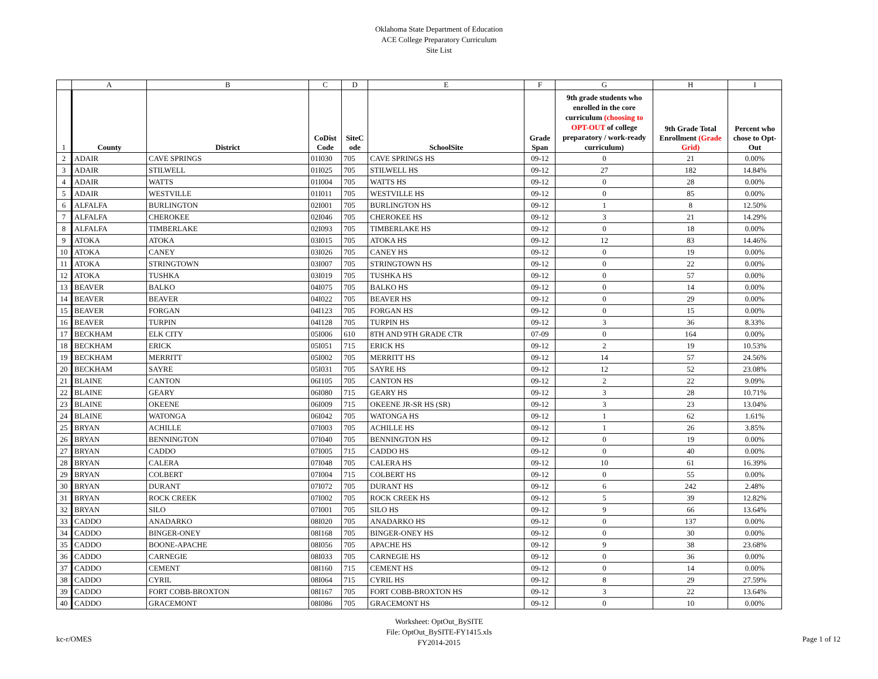Oklahoma State Department of Education
ACE College Preparatory Curriculum
Site List
| | A | B | C | D | E | F | G | H | I |
| 1 | County | District | CoDist Code | SiteC ode | SchoolSite | Grade Span | 9th grade students who enrolled in the core curriculum (choosing to OPT-OUT of college preparatory / work-ready curriculum) | 9th Grade Total Enrollment (Grade Grid) | Percent who chose to Opt-Out |
| 2 | ADAIR | CAVE SPRINGS | 01I030 | 705 | CAVE SPRINGS HS | 09-12 | 0 | 21 | 0.00% |
| 3 | ADAIR | STILWELL | 01I025 | 705 | STILWELL HS | 09-12 | 27 | 182 | 14.84% |
| 4 | ADAIR | WATTS | 01I004 | 705 | WATTS HS | 09-12 | 0 | 28 | 0.00% |
| 5 | ADAIR | WESTVILLE | 01I011 | 705 | WESTVILLE HS | 09-12 | 0 | 85 | 0.00% |
| 6 | ALFALFA | BURLINGTON | 02I001 | 705 | BURLINGTON HS | 09-12 | 1 | 8 | 12.50% |
| 7 | ALFALFA | CHEROKEE | 02I046 | 705 | CHEROKEE HS | 09-12 | 3 | 21 | 14.29% |
| 8 | ALFALFA | TIMBERLAKE | 02I093 | 705 | TIMBERLAKE HS | 09-12 | 0 | 18 | 0.00% |
| 9 | ATOKA | ATOKA | 03I015 | 705 | ATOKA HS | 09-12 | 12 | 83 | 14.46% |
| 10 | ATOKA | CANEY | 03I026 | 705 | CANEY HS | 09-12 | 0 | 19 | 0.00% |
| 11 | ATOKA | STRINGTOWN | 03I007 | 705 | STRINGTOWN HS | 09-12 | 0 | 22 | 0.00% |
| 12 | ATOKA | TUSHKA | 03I019 | 705 | TUSHKA HS | 09-12 | 0 | 57 | 0.00% |
| 13 | BEAVER | BALKO | 04I075 | 705 | BALKO HS | 09-12 | 0 | 14 | 0.00% |
| 14 | BEAVER | BEAVER | 04I022 | 705 | BEAVER HS | 09-12 | 0 | 29 | 0.00% |
| 15 | BEAVER | FORGAN | 04I123 | 705 | FORGAN HS | 09-12 | 0 | 15 | 0.00% |
| 16 | BEAVER | TURPIN | 04I128 | 705 | TURPIN HS | 09-12 | 3 | 36 | 8.33% |
| 17 | BECKHAM | ELK CITY | 05I006 | 610 | 8TH AND 9TH GRADE CTR | 07-09 | 0 | 164 | 0.00% |
| 18 | BECKHAM | ERICK | 05I051 | 715 | ERICK HS | 09-12 | 2 | 19 | 10.53% |
| 19 | BECKHAM | MERRITT | 05I002 | 705 | MERRITT HS | 09-12 | 14 | 57 | 24.56% |
| 20 | BECKHAM | SAYRE | 05I031 | 705 | SAYRE HS | 09-12 | 12 | 52 | 23.08% |
| 21 | BLAINE | CANTON | 06I105 | 705 | CANTON HS | 09-12 | 2 | 22 | 9.09% |
| 22 | BLAINE | GEARY | 06I080 | 715 | GEARY HS | 09-12 | 3 | 28 | 10.71% |
| 23 | BLAINE | OKEENE | 06I009 | 715 | OKEENE JR-SR HS (SR) | 09-12 | 3 | 23 | 13.04% |
| 24 | BLAINE | WATONGA | 06I042 | 705 | WATONGA HS | 09-12 | 1 | 62 | 1.61% |
| 25 | BRYAN | ACHILLE | 07I003 | 705 | ACHILLE HS | 09-12 | 1 | 26 | 3.85% |
| 26 | BRYAN | BENNINGTON | 07I040 | 705 | BENNINGTON HS | 09-12 | 0 | 19 | 0.00% |
| 27 | BRYAN | CADDO | 07I005 | 715 | CADDO HS | 09-12 | 0 | 40 | 0.00% |
| 28 | BRYAN | CALERA | 07I048 | 705 | CALERA HS | 09-12 | 10 | 61 | 16.39% |
| 29 | BRYAN | COLBERT | 07I004 | 715 | COLBERT HS | 09-12 | 0 | 55 | 0.00% |
| 30 | BRYAN | DURANT | 07I072 | 705 | DURANT HS | 09-12 | 6 | 242 | 2.48% |
| 31 | BRYAN | ROCK CREEK | 07I002 | 705 | ROCK CREEK HS | 09-12 | 5 | 39 | 12.82% |
| 32 | BRYAN | SILO | 07I001 | 705 | SILO HS | 09-12 | 9 | 66 | 13.64% |
| 33 | CADDO | ANADARKO | 08I020 | 705 | ANADARKO HS | 09-12 | 0 | 137 | 0.00% |
| 34 | CADDO | BINGER-ONEY | 08I168 | 705 | BINGER-ONEY HS | 09-12 | 0 | 30 | 0.00% |
| 35 | CADDO | BOONE-APACHE | 08I056 | 705 | APACHE HS | 09-12 | 9 | 38 | 23.68% |
| 36 | CADDO | CARNEGIE | 08I033 | 705 | CARNEGIE HS | 09-12 | 0 | 36 | 0.00% |
| 37 | CADDO | CEMENT | 08I160 | 715 | CEMENT HS | 09-12 | 0 | 14 | 0.00% |
| 38 | CADDO | CYRIL | 08I064 | 715 | CYRIL HS | 09-12 | 8 | 29 | 27.59% |
| 39 | CADDO | FORT COBB-BROXTON | 08I167 | 705 | FORT COBB-BROXTON HS | 09-12 | 3 | 22 | 13.64% |
| 40 | CADDO | GRACEMONT | 08I086 | 705 | GRACEMONT HS | 09-12 | 0 | 10 | 0.00% |
kc-r/OMES
Worksheet: OptOut_BySITE
File: OptOut_BySITE-FY1415.xls
FY2014-2015
Page 1 of 12